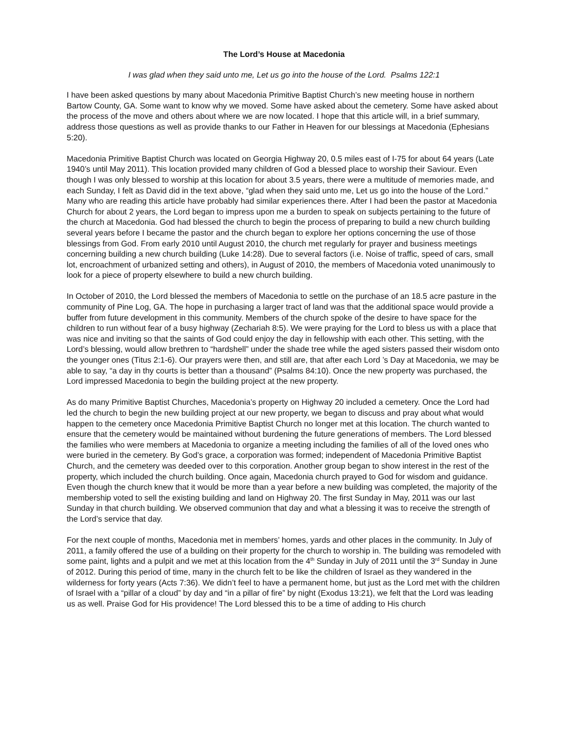The Lord’s House at Macedonia
I was glad when they said unto me, Let us go into the house of the Lord. Psalms 122:1
I have been asked questions by many about Macedonia Primitive Baptist Church’s new meeting house in northern Bartow County, GA. Some want to know why we moved. Some have asked about the cemetery. Some have asked about the process of the move and others about where we are now located. I hope that this article will, in a brief summary, address those questions as well as provide thanks to our Father in Heaven for our blessings at Macedonia (Ephesians 5:20).
Macedonia Primitive Baptist Church was located on Georgia Highway 20, 0.5 miles east of I-75 for about 64 years (Late 1940’s until May 2011). This location provided many children of God a blessed place to worship their Saviour. Even though I was only blessed to worship at this location for about 3.5 years, there were a multitude of memories made, and each Sunday, I felt as David did in the text above, “glad when they said unto me, Let us go into the house of the Lord.” Many who are reading this article have probably had similar experiences there. After I had been the pastor at Macedonia Church for about 2 years, the Lord began to impress upon me a burden to speak on subjects pertaining to the future of the church at Macedonia. God had blessed the church to begin the process of preparing to build a new church building several years before I became the pastor and the church began to explore her options concerning the use of those blessings from God. From early 2010 until August 2010, the church met regularly for prayer and business meetings concerning building a new church building (Luke 14:28). Due to several factors (i.e. Noise of traffic, speed of cars, small lot, encroachment of urbanized setting and others), in August of 2010, the members of Macedonia voted unanimously to look for a piece of property elsewhere to build a new church building.
In October of 2010, the Lord blessed the members of Macedonia to settle on the purchase of an 18.5 acre pasture in the community of Pine Log, GA. The hope in purchasing a larger tract of land was that the additional space would provide a buffer from future development in this community. Members of the church spoke of the desire to have space for the children to run without fear of a busy highway (Zechariah 8:5). We were praying for the Lord to bless us with a place that was nice and inviting so that the saints of God could enjoy the day in fellowship with each other. This setting, with the Lord’s blessing, would allow brethren to “hardshell” under the shade tree while the aged sisters passed their wisdom onto the younger ones (Titus 2:1-6). Our prayers were then, and still are, that after each Lord ’s Day at Macedonia, we may be able to say, “a day in thy courts is better than a thousand” (Psalms 84:10). Once the new property was purchased, the Lord impressed Macedonia to begin the building project at the new property.
As do many Primitive Baptist Churches, Macedonia’s property on Highway 20 included a cemetery. Once the Lord had led the church to begin the new building project at our new property, we began to discuss and pray about what would happen to the cemetery once Macedonia Primitive Baptist Church no longer met at this location. The church wanted to ensure that the cemetery would be maintained without burdening the future generations of members. The Lord blessed the families who were members at Macedonia to organize a meeting including the families of all of the loved ones who were buried in the cemetery. By God’s grace, a corporation was formed; independent of Macedonia Primitive Baptist Church, and the cemetery was deeded over to this corporation. Another group began to show interest in the rest of the property, which included the church building. Once again, Macedonia church prayed to God for wisdom and guidance. Even though the church knew that it would be more than a year before a new building was completed, the majority of the membership voted to sell the existing building and land on Highway 20. The first Sunday in May, 2011 was our last Sunday in that church building. We observed communion that day and what a blessing it was to receive the strength of the Lord’s service that day.
For the next couple of months, Macedonia met in members’ homes, yards and other places in the community. In July of 2011, a family offered the use of a building on their property for the church to worship in. The building was remodeled with some paint, lights and a pulpit and we met at this location from the 4<sup>th</sup> Sunday in July of 2011 until the 3<sup>rd</sup> Sunday in June of 2012. During this period of time, many in the church felt to be like the children of Israel as they wandered in the wilderness for forty years (Acts 7:36). We didn’t feel to have a permanent home, but just as the Lord met with the children of Israel with a “pillar of a cloud” by day and “in a pillar of fire” by night (Exodus 13:21), we felt that the Lord was leading us as well. Praise God for His providence! The Lord blessed this to be a time of adding to His church